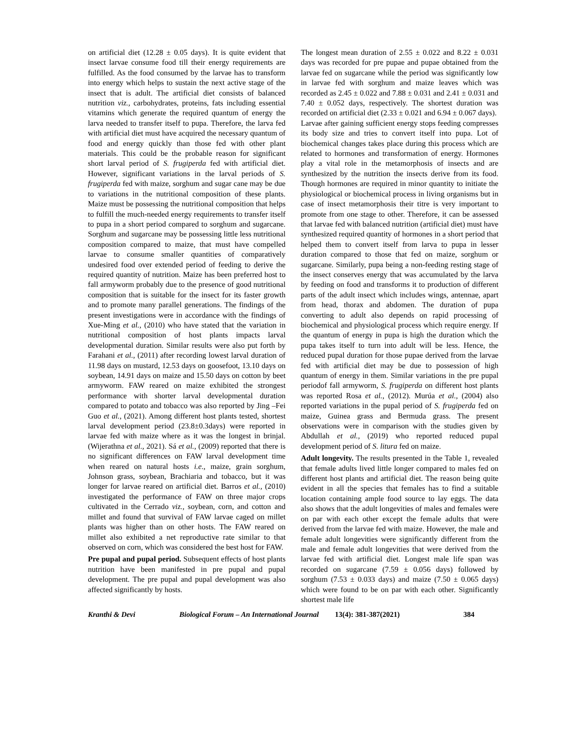on artificial diet (12.28 ± 0.05 days). It is quite evident that insect larvae consume food till their energy requirements are fulfilled. As the food consumed by the larvae has to transform into energy which helps to sustain the next active stage of the insect that is adult. The artificial diet consists of balanced nutrition viz., carbohydrates, proteins, fats including essential vitamins which generate the required quantum of energy the larva needed to transfer itself to pupa. Therefore, the larva fed with artificial diet must have acquired the necessary quantum of food and energy quickly than those fed with other plant materials. This could be the probable reason for significant short larval period of S. frugiperda fed with artificial diet. However, significant variations in the larval periods of S. frugiperda fed with maize, sorghum and sugar cane may be due to variations in the nutritional composition of these plants. Maize must be possessing the nutritional composition that helps to fulfill the much-needed energy requirements to transfer itself to pupa in a short period compared to sorghum and sugarcane. Sorghum and sugarcane may be possessing little less nutritional composition compared to maize, that must have compelled larvae to consume smaller quantities of comparatively undesired food over extended period of feeding to derive the required quantity of nutrition. Maize has been preferred host to fall armyworm probably due to the presence of good nutritional composition that is suitable for the insect for its faster growth and to promote many parallel generations. The findings of the present investigations were in accordance with the findings of Xue-Ming et al., (2010) who have stated that the variation in nutritional composition of host plants impacts larval developmental duration. Similar results were also put forth by Farahani et al., (2011) after recording lowest larval duration of 11.98 days on mustard, 12.53 days on goosefoot, 13.10 days on soybean, 14.91 days on maize and 15.50 days on cotton by beet armyworm. FAW reared on maize exhibited the strongest performance with shorter larval developmental duration compared to potato and tobacco was also reported by Jing –Fei Guo et al., (2021). Among different host plants tested, shortest larval development period (23.8±0.3days) were reported in larvae fed with maize where as it was the longest in brinjal. (Wijerathna et al., 2021). Sá et al., (2009) reported that there is no significant differences on FAW larval development time when reared on natural hosts i.e., maize, grain sorghum, Johnson grass, soybean, Brachiaria and tobacco, but it was longer for larvae reared on artificial diet. Barros et al., (2010) investigated the performance of FAW on three major crops cultivated in the Cerrado viz., soybean, corn, and cotton and millet and found that survival of FAW larvae caged on millet plants was higher than on other hosts. The FAW reared on millet also exhibited a net reproductive rate similar to that observed on corn, which was considered the best host for FAW.
Pre pupal and pupal period. Subsequent effects of host plants nutrition have been manifested in pre pupal and pupal development. The pre pupal and pupal development was also affected significantly by hosts.
The longest mean duration of 2.55 ± 0.022 and 8.22 ± 0.031 days was recorded for pre pupae and pupae obtained from the larvae fed on sugarcane while the period was significantly low in larvae fed with sorghum and maize leaves which was recorded as 2.45 ± 0.022 and 7.88 ± 0.031 and 2.41 ± 0.031 and 7.40 ± 0.052 days, respectively. The shortest duration was recorded on artificial diet (2.33 ± 0.021 and 6.94 ± 0.067 days).
Larvae after gaining sufficient energy stops feeding compresses its body size and tries to convert itself into pupa. Lot of biochemical changes takes place during this process which are related to hormones and transformation of energy. Hormones play a vital role in the metamorphosis of insects and are synthesized by the nutrition the insects derive from its food. Though hormones are required in minor quantity to initiate the physiological or biochemical process in living organisms but in case of insect metamorphosis their titre is very important to promote from one stage to other. Therefore, it can be assessed that larvae fed with balanced nutrition (artificial diet) must have synthesized required quantity of hormones in a short period that helped them to convert itself from larva to pupa in lesser duration compared to those that fed on maize, sorghum or sugarcane. Similarly, pupa being a non-feeding resting stage of the insect conserves energy that was accumulated by the larva by feeding on food and transforms it to production of different parts of the adult insect which includes wings, antennae, apart from head, thorax and abdomen. The duration of pupa converting to adult also depends on rapid processing of biochemical and physiological process which require energy. If the quantum of energy in pupa is high the duration which the pupa takes itself to turn into adult will be less. Hence, the reduced pupal duration for those pupae derived from the larvae fed with artificial diet may be due to possession of high quantum of energy in them. Similar variations in the pre pupal periodof fall armyworm, S. frugiperda on different host plants was reported Rosa et al., (2012). Murúa et al., (2004) also reported variations in the pupal period of S. frugiperda fed on maize, Guinea grass and Bermuda grass. The present observations were in comparison with the studies given by Abdullah et al., (2019) who reported reduced pupal development period of S. litura fed on maize.
Adult longevity. The results presented in the Table 1, revealed that female adults lived little longer compared to males fed on different host plants and artificial diet. The reason being quite evident in all the species that females has to find a suitable location containing ample food source to lay eggs. The data also shows that the adult longevities of males and females were on par with each other except the female adults that were derived from the larvae fed with maize. However, the male and female adult longevities were significantly different from the male and female adult longevities that were derived from the larvae fed with artificial diet. Longest male life span was recorded on sugarcane (7.59 ± 0.056 days) followed by sorghum (7.53 ± 0.033 days) and maize (7.50 ± 0.065 days) which were found to be on par with each other. Significantly shortest male life
Kranthi & Devi Biological Forum – An International Journal 13(4): 381-387(2021) 384